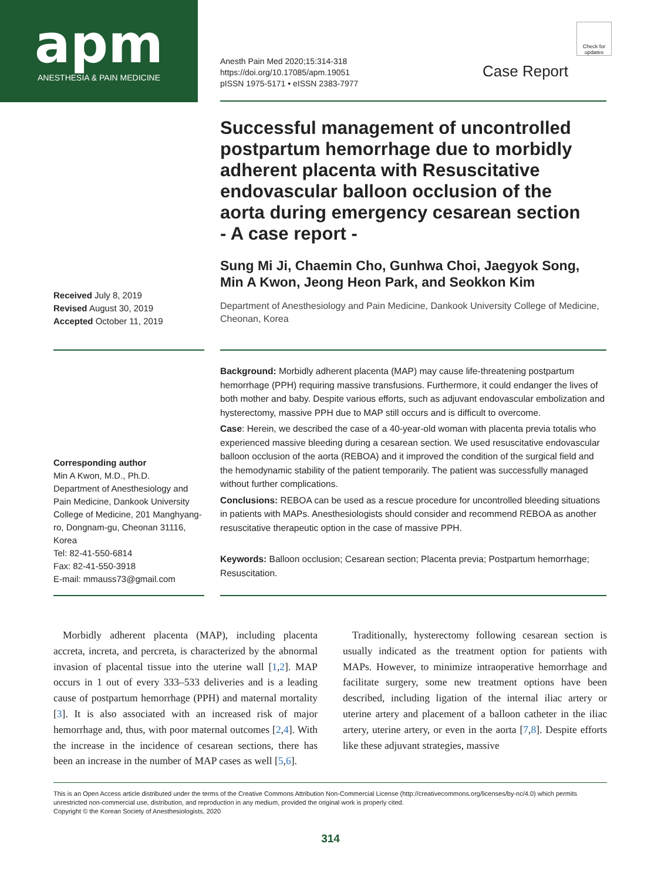apm
ANESTHESIA & PAIN MEDICINE
Anesth Pain Med 2020;15:314-318
https://doi.org/10.17085/apm.19051
pISSN 1975-5171 • eISSN 2383-7977
Check for updates
Case Report
Successful management of uncontrolled postpartum hemorrhage due to morbidly adherent placenta with Resuscitative endovascular balloon occlusion of the aorta during emergency cesarean section
- A case report -
Sung Mi Ji, Chaemin Cho, Gunhwa Choi, Jaegyok Song,
Min A Kwon, Jeong Heon Park, and Seokkon Kim
Received July 8, 2019
Revised August 30, 2019
Accepted October 11, 2019
Department of Anesthesiology and Pain Medicine, Dankook University College of Medicine, Cheonan, Korea
Background: Morbidly adherent placenta (MAP) may cause life-threatening postpartum hemorrhage (PPH) requiring massive transfusions. Furthermore, it could endanger the lives of both mother and baby. Despite various efforts, such as adjuvant endovascular embolization and hysterectomy, massive PPH due to MAP still occurs and is difficult to overcome.
Case: Herein, we described the case of a 40-year-old woman with placenta previa totalis who experienced massive bleeding during a cesarean section. We used resuscitative endovascular balloon occlusion of the aorta (REBOA) and it improved the condition of the surgical field and the hemodynamic stability of the patient temporarily. The patient was successfully managed without further complications.
Conclusions: REBOA can be used as a rescue procedure for uncontrolled bleeding situations in patients with MAPs. Anesthesiologists should consider and recommend REBOA as another resuscitative therapeutic option in the case of massive PPH.
Keywords: Balloon occlusion; Cesarean section; Placenta previa; Postpartum hemorrhage; Resuscitation.
Corresponding author
Min A Kwon, M.D., Ph.D.
Department of Anesthesiology and Pain Medicine, Dankook University College of Medicine, 201 Manghyang-ro, Dongnam-gu, Cheonan 31116, Korea
Tel: 82-41-550-6814
Fax: 82-41-550-3918
E-mail: mmauss73@gmail.com
Morbidly adherent placenta (MAP), including placenta accreta, increta, and percreta, is characterized by the abnormal invasion of placental tissue into the uterine wall [1,2]. MAP occurs in 1 out of every 333–533 deliveries and is a leading cause of postpartum hemorrhage (PPH) and maternal mortality [3]. It is also associated with an increased risk of major hemorrhage and, thus, with poor maternal outcomes [2,4]. With the increase in the incidence of cesarean sections, there has been an increase in the number of MAP cases as well [5,6].
Traditionally, hysterectomy following cesarean section is usually indicated as the treatment option for patients with MAPs. However, to minimize intraoperative hemorrhage and facilitate surgery, some new treatment options have been described, including ligation of the internal iliac artery or uterine artery and placement of a balloon catheter in the iliac artery, uterine artery, or even in the aorta [7,8]. Despite efforts like these adjuvant strategies, massive
This is an Open Access article distributed under the terms of the Creative Commons Attribution Non-Commercial License (http://creativecommons.org/licenses/by-nc/4.0) which permits unrestricted non-commercial use, distribution, and reproduction in any medium, provided the original work is properly cited.
Copyright © the Korean Society of Anesthesiologists, 2020
314